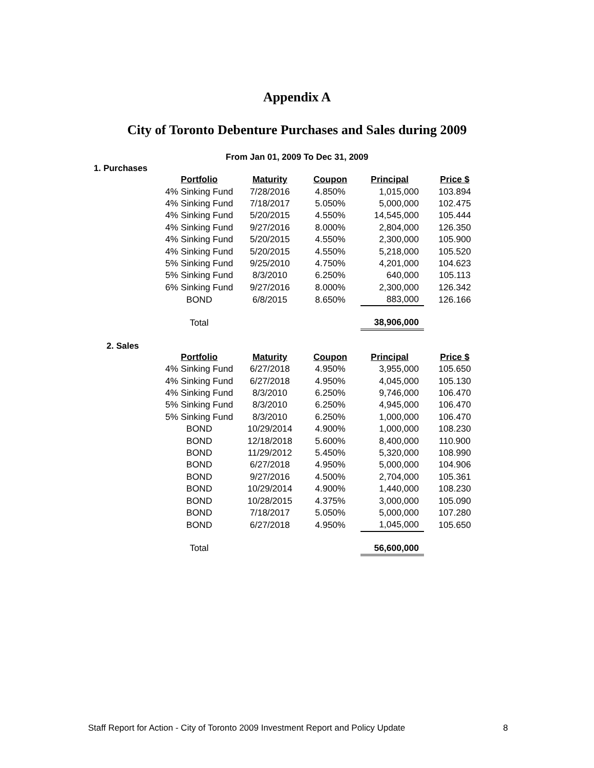Appendix A
City of Toronto Debenture Purchases and Sales during 2009
From Jan 01, 2009 To Dec 31, 2009
1. Purchases
| Portfolio | Maturity | Coupon | Principal | Price $ |
| --- | --- | --- | --- | --- |
| 4% Sinking Fund | 7/28/2016 | 4.850% | 1,015,000 | 103.894 |
| 4% Sinking Fund | 7/18/2017 | 5.050% | 5,000,000 | 102.475 |
| 4% Sinking Fund | 5/20/2015 | 4.550% | 14,545,000 | 105.444 |
| 4% Sinking Fund | 9/27/2016 | 8.000% | 2,804,000 | 126.350 |
| 4% Sinking Fund | 5/20/2015 | 4.550% | 2,300,000 | 105.900 |
| 4% Sinking Fund | 5/20/2015 | 4.550% | 5,218,000 | 105.520 |
| 5% Sinking Fund | 9/25/2010 | 4.750% | 4,201,000 | 104.623 |
| 5% Sinking Fund | 8/3/2010 | 6.250% | 640,000 | 105.113 |
| 6% Sinking Fund | 9/27/2016 | 8.000% | 2,300,000 | 126.342 |
| BOND | 6/8/2015 | 8.650% | 883,000 | 126.166 |
| Total | | | 38,906,000 | |
2. Sales
| Portfolio | Maturity | Coupon | Principal | Price $ |
| --- | --- | --- | --- | --- |
| 4% Sinking Fund | 6/27/2018 | 4.950% | 3,955,000 | 105.650 |
| 4% Sinking Fund | 6/27/2018 | 4.950% | 4,045,000 | 105.130 |
| 4% Sinking Fund | 8/3/2010 | 6.250% | 9,746,000 | 106.470 |
| 5% Sinking Fund | 8/3/2010 | 6.250% | 4,945,000 | 106.470 |
| 5% Sinking Fund | 8/3/2010 | 6.250% | 1,000,000 | 106.470 |
| BOND | 10/29/2014 | 4.900% | 1,000,000 | 108.230 |
| BOND | 12/18/2018 | 5.600% | 8,400,000 | 110.900 |
| BOND | 11/29/2012 | 5.450% | 5,320,000 | 108.990 |
| BOND | 6/27/2018 | 4.950% | 5,000,000 | 104.906 |
| BOND | 9/27/2016 | 4.500% | 2,704,000 | 105.361 |
| BOND | 10/29/2014 | 4.900% | 1,440,000 | 108.230 |
| BOND | 10/28/2015 | 4.375% | 3,000,000 | 105.090 |
| BOND | 7/18/2017 | 5.050% | 5,000,000 | 107.280 |
| BOND | 6/27/2018 | 4.950% | 1,045,000 | 105.650 |
| Total | | | 56,600,000 | |
Staff Report for Action - City of Toronto 2009 Investment Report and Policy Update 8